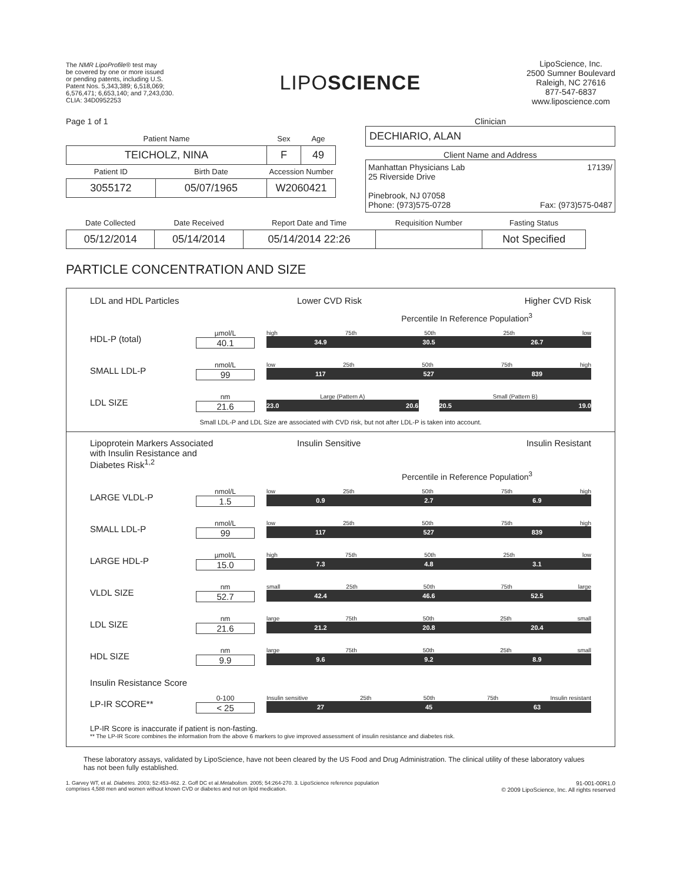The NMR LipoProfile® test may
be covered by one or more issued
or pending patents, including U.S.
Patent Nos. 5,343,389; 6,518,069;
6,576,471; 6,653,140; and 7,243,030.
CLIA: 34D0952253
LIPOSCIENCE
LipoScience, Inc.
2500 Sumner Boulevard
Raleigh, NC 27616
877-547-6837
www.liposcience.com
Page 1 of 1
| Patient Name | | Sex | Age |
| --- | --- | --- | --- |
| TEICHOLZ, NINA | | F | 49 |
| Patient ID | Birth Date | Accession Number | |
| 3055172 | 05/07/1965 | W2060421 | |
Clinician
DECHIARIO, ALAN
Client Name and Address
Manhattan Physicians Lab 17139/
25 Riverside Drive
Pinebrook, NJ 07058
Phone: (973)575-0728 Fax: (973)575-0487
| Date Collected | Date Received | Report Date and Time | Requisition Number | Fasting Status |
| --- | --- | --- | --- | --- |
| 05/12/2014 | 05/14/2014 | 05/14/2014 22:26 | | Not Specified |
PARTICLE CONCENTRATION AND SIZE
LDL and HDL Particles Lower CVD Risk Higher CVD Risk
Percentile In Reference Population<sup>3</sup>
HDL-P (total)
µmol/L
40.1
high 75th 50th 25th low
34.9 30.5 26.7
SMALL LDL-P
nmol/L
99
low 25th 50th 75th high
117 527 839
LDL SIZE
nm
21.6
Large (Pattern A)
23.0 20.6
Small (Pattern B)
20.5 19.0
Small LDL-P and LDL Size are associated with CVD risk, but not after LDL-P is taken into account.
Lipoprotein Markers Associated
with Insulin Resistance and
Diabetes Risk<sup>1,2</sup> Insulin Sensitive Insulin Resistant
Percentile in Reference Population<sup>3</sup>
LARGE VLDL-P
nmol/L
1.5
low 25th 50th 75th high
0.9 2.7 6.9
SMALL LDL-P
nmol/L
99
low 25th 50th 75th high
117 527 839
LARGE HDL-P
µmol/L
15.0
high 75th 50th 25th low
7.3 4.8 3.1
VLDL SIZE
nm
52.7
small 25th 50th 75th large
42.4 46.6 52.5
LDL SIZE
nm
21.6
large 75th 50th 25th small
21.2 20.8 20.4
HDL SIZE
nm
9.9
large 75th 50th 25th small
9.6 9.2 8.9
Insulin Resistance Score
LP-IR SCORE**
0-100
< 25
Insulin sensitive 25th 50th 75th Insulin resistant
27 45 63
LP-IR Score is inaccurate if patient is non-fasting.
** The LP-IR Score combines the information from the above 6 markers to give improved assessment of insulin resistance and diabetes risk.
These laboratory assays, validated by LipoScience, have not been cleared by the US Food and Drug Administration. The clinical utility of these laboratory values has not been fully established.
1. Garvey WT, et al. Diabetes. 2003; 52:453-462. 2. Goff DC et al.Metabolism. 2005; 54:264-270. 3. LipoScience reference population
comprises 4,588 men and women without known CVD or diabetes and not on lipid medication.
91-001-00R1.0
© 2009 LipoScience, Inc. All rights reserved